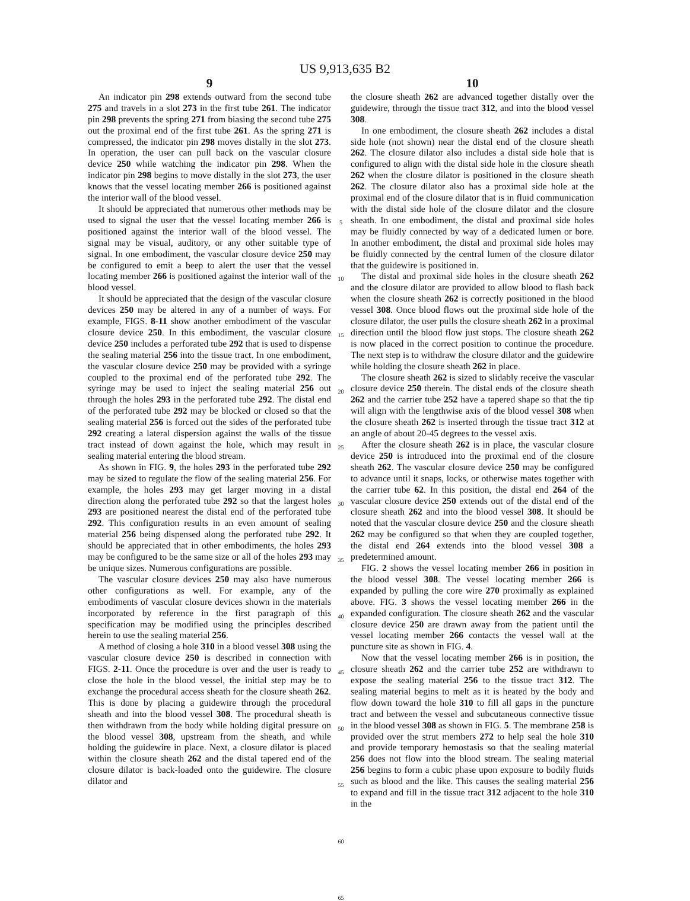US 9,913,635 B2
9
An indicator pin 298 extends outward from the second tube 275 and travels in a slot 273 in the first tube 261. The indicator pin 298 prevents the spring 271 from biasing the second tube 275 out the proximal end of the first tube 261. As the spring 271 is compressed, the indicator pin 298 moves distally in the slot 273. In operation, the user can pull back on the vascular closure device 250 while watching the indicator pin 298. When the indicator pin 298 begins to move distally in the slot 273, the user knows that the vessel locating member 266 is positioned against the interior wall of the blood vessel.
It should be appreciated that numerous other methods may be used to signal the user that the vessel locating member 266 is positioned against the interior wall of the blood vessel. The signal may be visual, auditory, or any other suitable type of signal. In one embodiment, the vascular closure device 250 may be configured to emit a beep to alert the user that the vessel locating member 266 is positioned against the interior wall of the blood vessel.
It should be appreciated that the design of the vascular closure devices 250 may be altered in any of a number of ways. For example, FIGS. 8-11 show another embodiment of the vascular closure device 250. In this embodiment, the vascular closure device 250 includes a perforated tube 292 that is used to dispense the sealing material 256 into the tissue tract. In one embodiment, the vascular closure device 250 may be provided with a syringe coupled to the proximal end of the perforated tube 292. The syringe may be used to inject the sealing material 256 out through the holes 293 in the perforated tube 292. The distal end of the perforated tube 292 may be blocked or closed so that the sealing material 256 is forced out the sides of the perforated tube 292 creating a lateral dispersion against the walls of the tissue tract instead of down against the hole, which may result in sealing material entering the blood stream.
As shown in FIG. 9, the holes 293 in the perforated tube 292 may be sized to regulate the flow of the sealing material 256. For example, the holes 293 may get larger moving in a distal direction along the perforated tube 292 so that the largest holes 293 are positioned nearest the distal end of the perforated tube 292. This configuration results in an even amount of sealing material 256 being dispensed along the perforated tube 292. It should be appreciated that in other embodiments, the holes 293 may be configured to be the same size or all of the holes 293 may be unique sizes. Numerous configurations are possible.
The vascular closure devices 250 may also have numerous other configurations as well. For example, any of the embodiments of vascular closure devices shown in the materials incorporated by reference in the first paragraph of this specification may be modified using the principles described herein to use the sealing material 256.
A method of closing a hole 310 in a blood vessel 308 using the vascular closure device 250 is described in connection with FIGS. 2-11. Once the procedure is over and the user is ready to close the hole in the blood vessel, the initial step may be to exchange the procedural access sheath for the closure sheath 262. This is done by placing a guidewire through the procedural sheath and into the blood vessel 308. The procedural sheath is then withdrawn from the body while holding digital pressure on the blood vessel 308, upstream from the sheath, and while holding the guidewire in place. Next, a closure dilator is placed within the closure sheath 262 and the distal tapered end of the closure dilator is back-loaded onto the guidewire. The closure dilator and
5
10
15
20
25
30
35
40
45
50
55
60
65
10
the closure sheath 262 are advanced together distally over the guidewire, through the tissue tract 312, and into the blood vessel 308.
In one embodiment, the closure sheath 262 includes a distal side hole (not shown) near the distal end of the closure sheath 262. The closure dilator also includes a distal side hole that is configured to align with the distal side hole in the closure sheath 262 when the closure dilator is positioned in the closure sheath 262. The closure dilator also has a proximal side hole at the proximal end of the closure dilator that is in fluid communication with the distal side hole of the closure dilator and the closure sheath. In one embodiment, the distal and proximal side holes may be fluidly connected by way of a dedicated lumen or bore. In another embodiment, the distal and proximal side holes may be fluidly connected by the central lumen of the closure dilator that the guidewire is positioned in.
The distal and proximal side holes in the closure sheath 262 and the closure dilator are provided to allow blood to flash back when the closure sheath 262 is correctly positioned in the blood vessel 308. Once blood flows out the proximal side hole of the closure dilator, the user pulls the closure sheath 262 in a proximal direction until the blood flow just stops. The closure sheath 262 is now placed in the correct position to continue the procedure. The next step is to withdraw the closure dilator and the guidewire while holding the closure sheath 262 in place.
The closure sheath 262 is sized to slidably receive the vascular closure device 250 therein. The distal ends of the closure sheath 262 and the carrier tube 252 have a tapered shape so that the tip will align with the lengthwise axis of the blood vessel 308 when the closure sheath 262 is inserted through the tissue tract 312 at an angle of about 20-45 degrees to the vessel axis.
After the closure sheath 262 is in place, the vascular closure device 250 is introduced into the proximal end of the closure sheath 262. The vascular closure device 250 may be configured to advance until it snaps, locks, or otherwise mates together with the carrier tube 62. In this position, the distal end 264 of the vascular closure device 250 extends out of the distal end of the closure sheath 262 and into the blood vessel 308. It should be noted that the vascular closure device 250 and the closure sheath 262 may be configured so that when they are coupled together, the distal end 264 extends into the blood vessel 308 a predetermined amount.
FIG. 2 shows the vessel locating member 266 in position in the blood vessel 308. The vessel locating member 266 is expanded by pulling the core wire 270 proximally as explained above. FIG. 3 shows the vessel locating member 266 in the expanded configuration. The closure sheath 262 and the vascular closure device 250 are drawn away from the patient until the vessel locating member 266 contacts the vessel wall at the puncture site as shown in FIG. 4.
Now that the vessel locating member 266 is in position, the closure sheath 262 and the carrier tube 252 are withdrawn to expose the sealing material 256 to the tissue tract 312. The sealing material begins to melt as it is heated by the body and flow down toward the hole 310 to fill all gaps in the puncture tract and between the vessel and subcutaneous connective tissue in the blood vessel 308 as shown in FIG. 5. The membrane 258 is provided over the strut members 272 to help seal the hole 310 and provide temporary hemostasis so that the sealing material 256 does not flow into the blood stream. The sealing material 256 begins to form a cubic phase upon exposure to bodily fluids such as blood and the like. This causes the sealing material 256 to expand and fill in the tissue tract 312 adjacent to the hole 310 in the